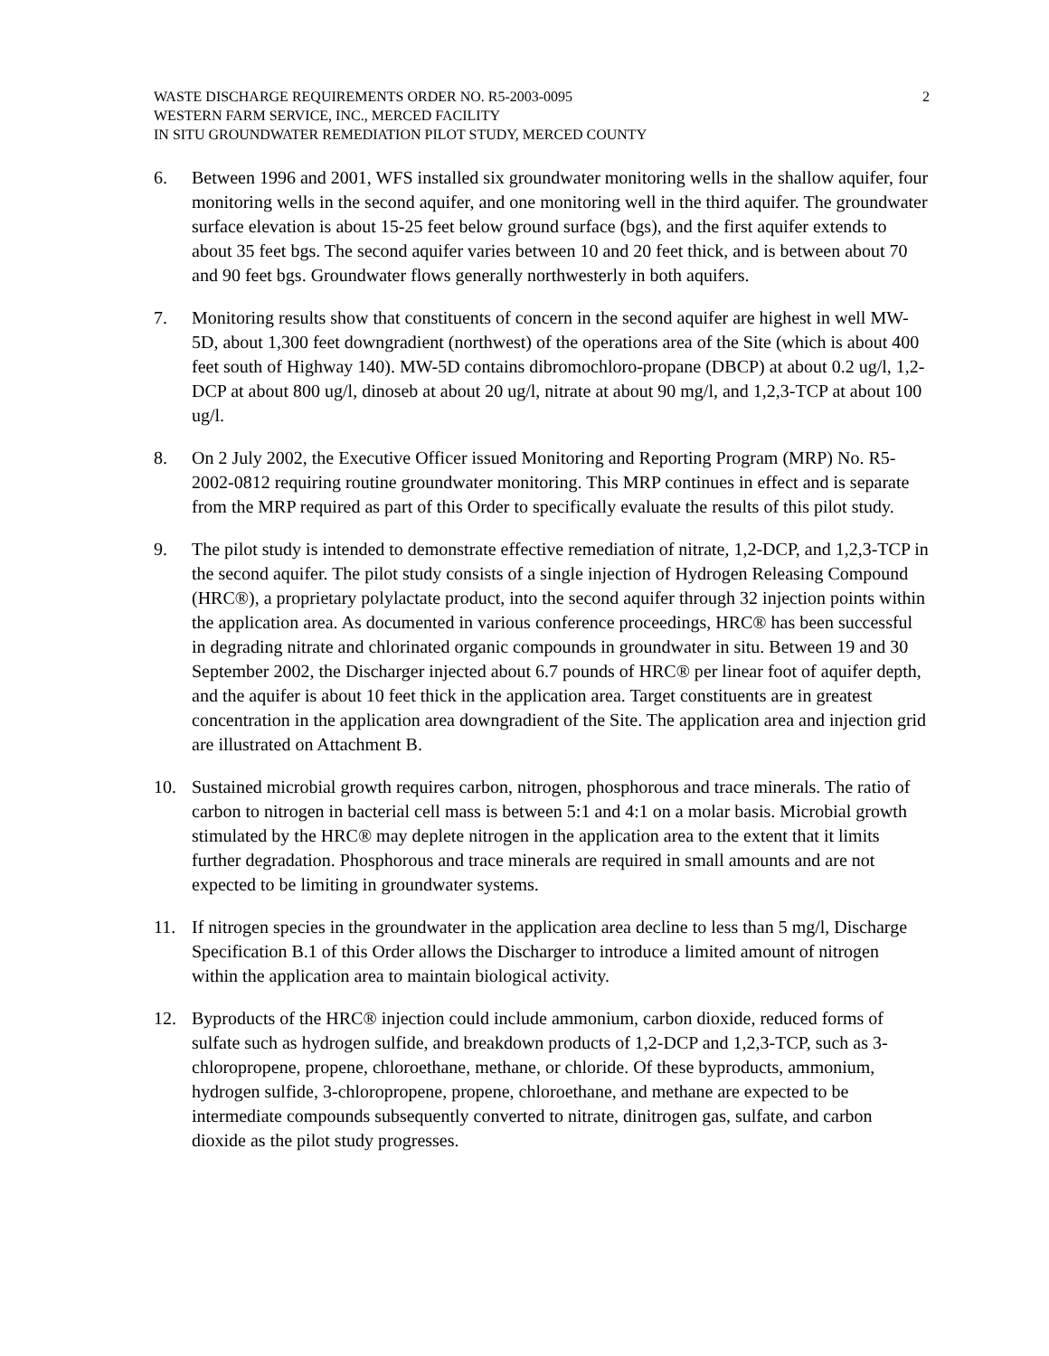WASTE DISCHARGE REQUIREMENTS ORDER NO. R5-2003-0095
WESTERN FARM SERVICE, INC., MERCED FACILITY
IN SITU GROUNDWATER REMEDIATION PILOT STUDY, MERCED COUNTY
2
6. Between 1996 and 2001, WFS installed six groundwater monitoring wells in the shallow aquifer, four monitoring wells in the second aquifer, and one monitoring well in the third aquifer. The groundwater surface elevation is about 15-25 feet below ground surface (bgs), and the first aquifer extends to about 35 feet bgs. The second aquifer varies between 10 and 20 feet thick, and is between about 70 and 90 feet bgs. Groundwater flows generally northwesterly in both aquifers.
7. Monitoring results show that constituents of concern in the second aquifer are highest in well MW-5D, about 1,300 feet downgradient (northwest) of the operations area of the Site (which is about 400 feet south of Highway 140). MW-5D contains dibromochloro-propane (DBCP) at about 0.2 ug/l, 1,2-DCP at about 800 ug/l, dinoseb at about 20 ug/l, nitrate at about 90 mg/l, and 1,2,3-TCP at about 100 ug/l.
8. On 2 July 2002, the Executive Officer issued Monitoring and Reporting Program (MRP) No. R5-2002-0812 requiring routine groundwater monitoring. This MRP continues in effect and is separate from the MRP required as part of this Order to specifically evaluate the results of this pilot study.
9. The pilot study is intended to demonstrate effective remediation of nitrate, 1,2-DCP, and 1,2,3-TCP in the second aquifer. The pilot study consists of a single injection of Hydrogen Releasing Compound (HRC®), a proprietary polylactate product, into the second aquifer through 32 injection points within the application area. As documented in various conference proceedings, HRC® has been successful in degrading nitrate and chlorinated organic compounds in groundwater in situ. Between 19 and 30 September 2002, the Discharger injected about 6.7 pounds of HRC® per linear foot of aquifer depth, and the aquifer is about 10 feet thick in the application area. Target constituents are in greatest concentration in the application area downgradient of the Site. The application area and injection grid are illustrated on Attachment B.
10. Sustained microbial growth requires carbon, nitrogen, phosphorous and trace minerals. The ratio of carbon to nitrogen in bacterial cell mass is between 5:1 and 4:1 on a molar basis. Microbial growth stimulated by the HRC® may deplete nitrogen in the application area to the extent that it limits further degradation. Phosphorous and trace minerals are required in small amounts and are not expected to be limiting in groundwater systems.
11. If nitrogen species in the groundwater in the application area decline to less than 5 mg/l, Discharge Specification B.1 of this Order allows the Discharger to introduce a limited amount of nitrogen within the application area to maintain biological activity.
12. Byproducts of the HRC® injection could include ammonium, carbon dioxide, reduced forms of sulfate such as hydrogen sulfide, and breakdown products of 1,2-DCP and 1,2,3-TCP, such as 3-chloropropene, propene, chloroethane, methane, or chloride. Of these byproducts, ammonium, hydrogen sulfide, 3-chloropropene, propene, chloroethane, and methane are expected to be intermediate compounds subsequently converted to nitrate, dinitrogen gas, sulfate, and carbon dioxide as the pilot study progresses.